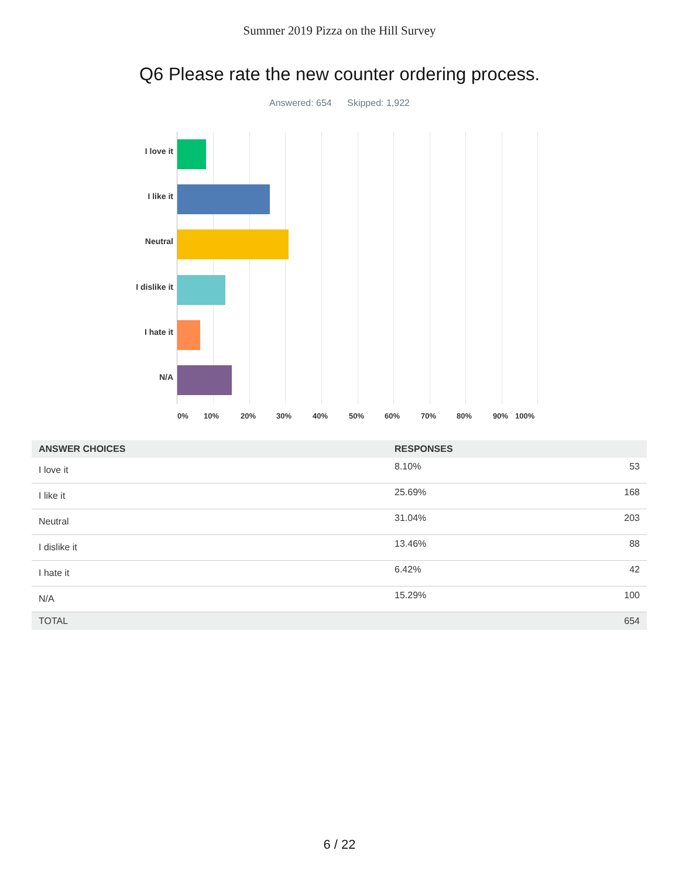Summer 2019 Pizza on the Hill Survey
Q6 Please rate the new counter ordering process.
Answered: 654 Skipped: 1,922
I love it
I like it
Neutral
I dislike it
I hate it
N/A
0% 10% 20% 30% 40% 50% 60% 70% 80% 90% 100%
| ANSWER CHOICES | RESPONSES | |
| --- | --- | --- |
| I love it | 8.10% | 53 |
| I like it | 25.69% | 168 |
| Neutral | 31.04% | 203 |
| I dislike it | 13.46% | 88 |
| I hate it | 6.42% | 42 |
| N/A | 15.29% | 100 |
| TOTAL | | 654 |
6 / 22